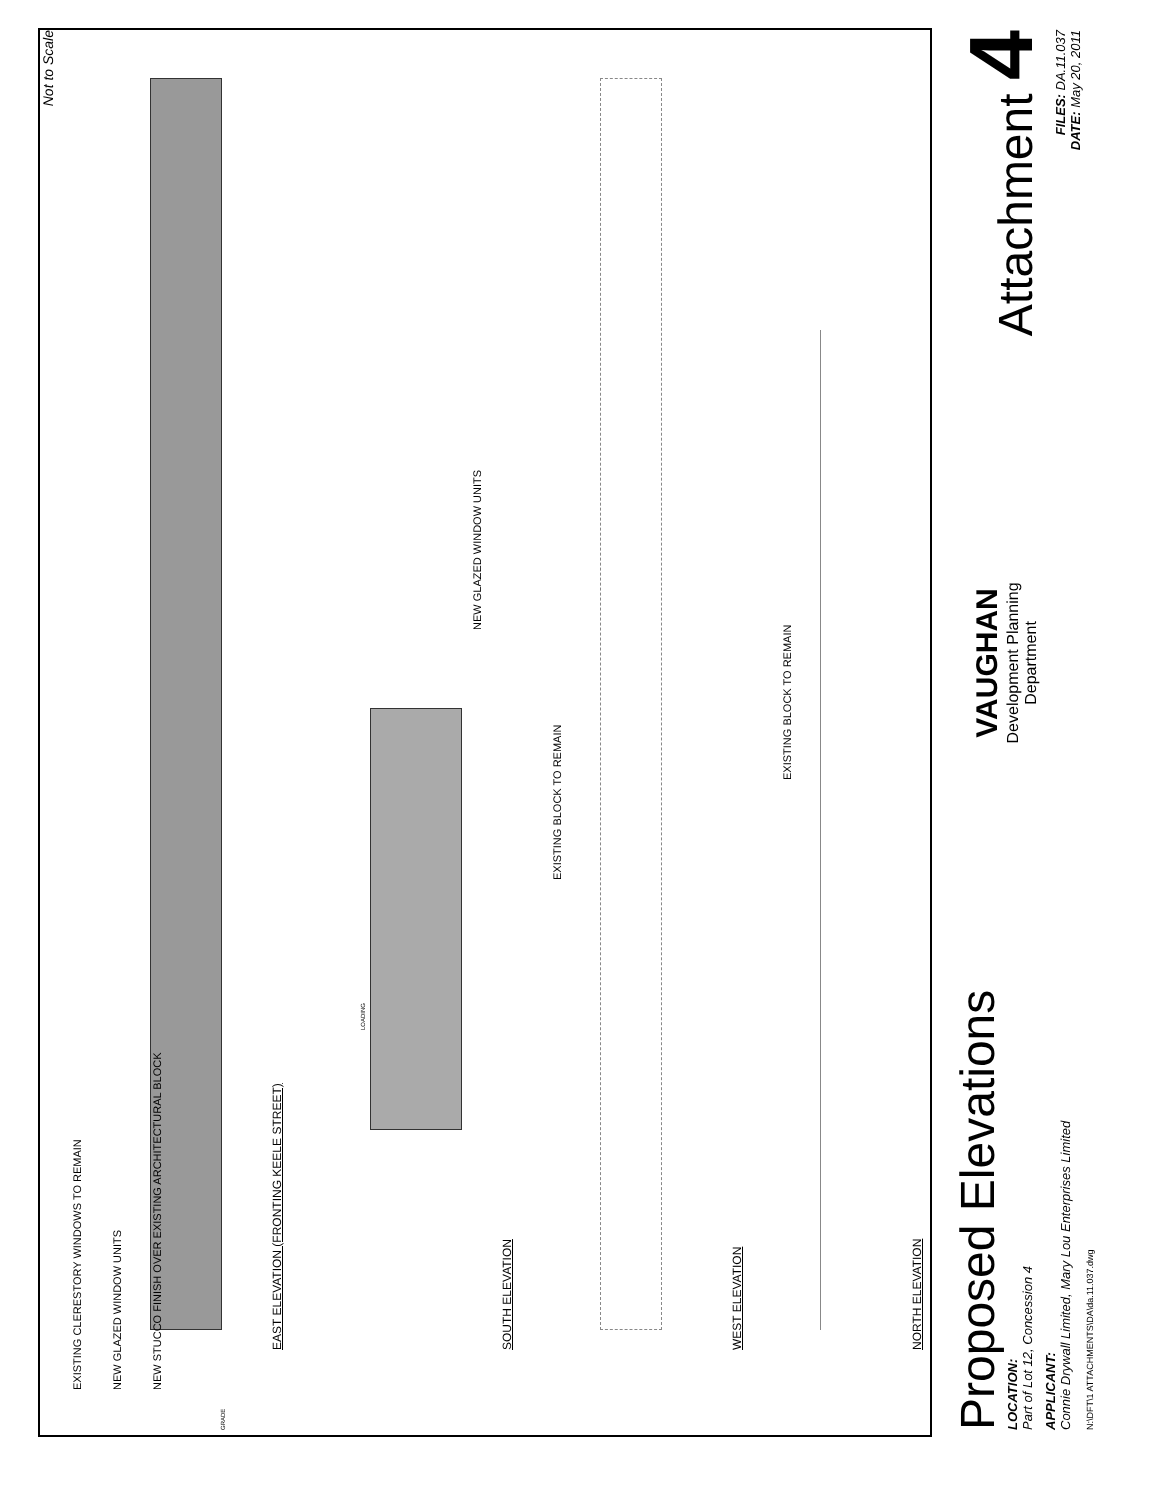Not to Scale
EXISTING CLERESTORY WINDOWS TO REMAIN
NEW GLAZED WINDOW UNITS
NEW STUCCO FINISH OVER EXISTING ARCHITECTURAL BLOCK
EAST ELEVATION (FRONTING KEELE STREET)
NEW GLAZED WINDOW UNITS
SOUTH ELEVATION
EXISTING BLOCK TO REMAIN
WEST ELEVATION
EXISTING BLOCK TO REMAIN
NORTH ELEVATION
GRADE
LOADING
Proposed Elevations
LOCATION:
Part of Lot 12, Concession 4
APPLICANT:
Connie Drywall Limited, Mary Lou Enterprises Limited
N:\DFT\1 ATTACHMENTS\DA\da.11.037.dwg
VAUGHAN
Development Planning
Department
Attachment 4
FILES: DA.11.037
DATE: May 20, 2011